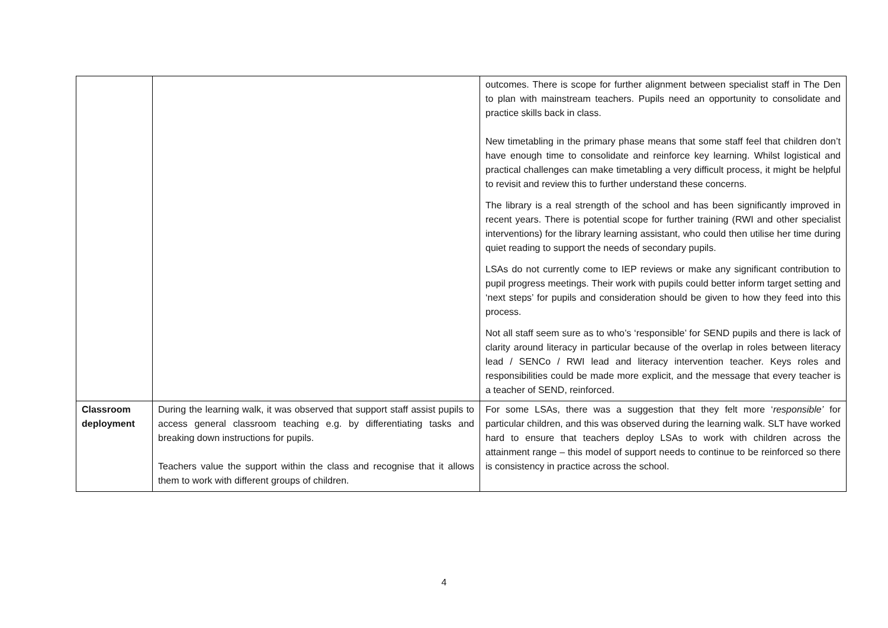| | | outcomes. There is scope for further alignment between specialist staff in The Den to plan with mainstream teachers. Pupils need an opportunity to consolidate and practice skills back in class. New timetabling in the primary phase means that some staff feel that children don’t have enough time to consolidate and reinforce key learning. Whilst logistical and practical challenges can make timetabling a very difficult process, it might be helpful to revisit and review this to further understand these concerns. The library is a real strength of the school and has been significantly improved in recent years. There is potential scope for further training (RWI and other specialist interventions) for the library learning assistant, who could then utilise her time during quiet reading to support the needs of secondary pupils. LSAs do not currently come to IEP reviews or make any significant contribution to pupil progress meetings. Their work with pupils could better inform target setting and ‘next steps’ for pupils and consideration should be given to how they feed into this process. Not all staff seem sure as to who’s ‘responsible’ for SEND pupils and there is lack of clarity around literacy in particular because of the overlap in roles between literacy lead / SENCo / RWI lead and literacy intervention teacher. Keys roles and responsibilities could be made more explicit, and the message that every teacher is a teacher of SEND, reinforced. |
| Classroom deployment | During the learning walk, it was observed that support staff assist pupils to access general classroom teaching e.g. by differentiating tasks and breaking down instructions for pupils. Teachers value the support within the class and recognise that it allows them to work with different groups of children. | For some LSAs, there was a suggestion that they felt more ‘ responsible’ for particular children, and this was observed during the learning walk. SLT have worked hard to ensure that teachers deploy LSAs to work with children across the attainment range – this model of support needs to continue to be reinforced so there is consistency in practice across the school. |
4